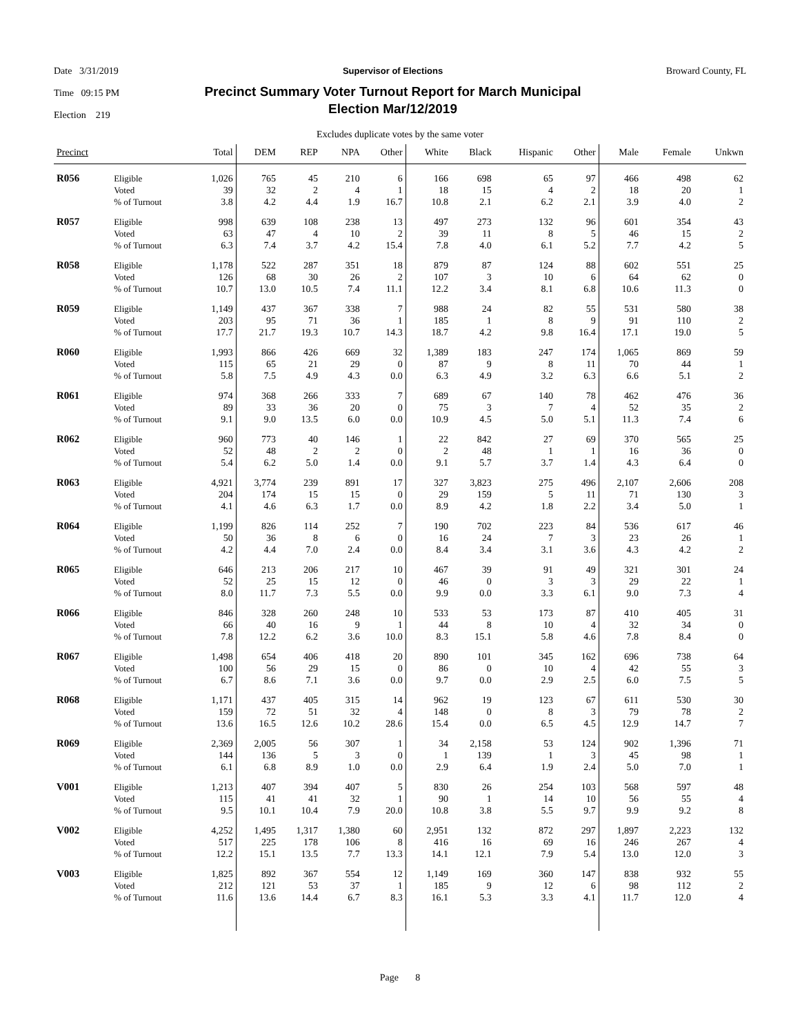Date 3/31/2019
Time 09:15 PM
Election 219
Supervisor of Elections
Precinct Summary Voter Turnout Report for March Municipal
Election Mar/12/2019
Broward County, FL
Excludes duplicate votes by the same voter
| Precinct | | Total | DEM | REP | NPA | Other | White | Black | Hispanic | Other | Male | Female | Unkwn |
| --- | --- | --- | --- | --- | --- | --- | --- | --- | --- | --- | --- | --- | --- |
| R056 | Eligible Voted % of Turnout | 1,026 39 3.8 | 765 32 4.2 | 45 2 4.4 | 210 4 1.9 | 6 1 16.7 | 166 18 10.8 | 698 15 2.1 | 65 4 6.2 | 97 2 2.1 | 466 18 3.9 | 498 20 4.0 | 62 1 2 |
| R057 | Eligible Voted % of Turnout | 998 63 6.3 | 639 47 7.4 | 108 4 3.7 | 238 10 4.2 | 13 2 15.4 | 497 39 7.8 | 273 11 4.0 | 132 8 6.1 | 96 5 5.2 | 601 46 7.7 | 354 15 4.2 | 43 2 5 |
| R058 | Eligible Voted % of Turnout | 1,178 126 10.7 | 522 68 13.0 | 287 30 10.5 | 351 26 7.4 | 18 2 11.1 | 879 107 12.2 | 87 3 3.4 | 124 10 8.1 | 88 6 6.8 | 602 64 10.6 | 551 62 11.3 | 25 0 0 |
| R059 | Eligible Voted % of Turnout | 1,149 203 17.7 | 437 95 21.7 | 367 71 19.3 | 338 36 10.7 | 7 1 14.3 | 988 185 18.7 | 24 1 4.2 | 82 8 9.8 | 55 9 16.4 | 531 91 17.1 | 580 110 19.0 | 38 2 5 |
| R060 | Eligible Voted % of Turnout | 1,993 115 5.8 | 866 65 7.5 | 426 21 4.9 | 669 29 4.3 | 32 0 0.0 | 1,389 87 6.3 | 183 9 4.9 | 247 8 3.2 | 174 11 6.3 | 1,065 70 6.6 | 869 44 5.1 | 59 1 2 |
| R061 | Eligible Voted % of Turnout | 974 89 9.1 | 368 33 9.0 | 266 36 13.5 | 333 20 6.0 | 7 0 0.0 | 689 75 10.9 | 67 3 4.5 | 140 7 5.0 | 78 4 5.1 | 462 52 11.3 | 476 35 7.4 | 36 2 6 |
| R062 | Eligible Voted % of Turnout | 960 52 5.4 | 773 48 6.2 | 40 2 5.0 | 146 2 1.4 | 1 0 0.0 | 22 2 9.1 | 842 48 5.7 | 27 1 3.7 | 69 1 1.4 | 370 16 4.3 | 565 36 6.4 | 25 0 0 |
| R063 | Eligible Voted % of Turnout | 4,921 204 4.1 | 3,774 174 4.6 | 239 15 6.3 | 891 15 1.7 | 17 0 0.0 | 327 29 8.9 | 3,823 159 4.2 | 275 5 1.8 | 496 11 2.2 | 2,107 71 3.4 | 2,606 130 5.0 | 208 3 1 |
| R064 | Eligible Voted % of Turnout | 1,199 50 4.2 | 826 36 4.4 | 114 8 7.0 | 252 6 2.4 | 7 0 0.0 | 190 16 8.4 | 702 24 3.4 | 223 7 3.1 | 84 3 3.6 | 536 23 4.3 | 617 26 4.2 | 46 1 2 |
| R065 | Eligible Voted % of Turnout | 646 52 8.0 | 213 25 11.7 | 206 15 7.3 | 217 12 5.5 | 10 0 0.0 | 467 46 9.9 | 39 0 0.0 | 91 3 3.3 | 49 3 6.1 | 321 29 9.0 | 301 22 7.3 | 24 1 4 |
| R066 | Eligible Voted % of Turnout | 846 66 7.8 | 328 40 12.2 | 260 16 6.2 | 248 9 3.6 | 10 1 10.0 | 533 44 8.3 | 53 8 15.1 | 173 10 5.8 | 87 4 4.6 | 410 32 7.8 | 405 34 8.4 | 31 0 0 |
| R067 | Eligible Voted % of Turnout | 1,498 100 6.7 | 654 56 8.6 | 406 29 7.1 | 418 15 3.6 | 20 0 0.0 | 890 86 9.7 | 101 0 0.0 | 345 10 2.9 | 162 4 2.5 | 696 42 6.0 | 738 55 7.5 | 64 3 5 |
| R068 | Eligible Voted % of Turnout | 1,171 159 13.6 | 437 72 16.5 | 405 51 12.6 | 315 32 10.2 | 14 4 28.6 | 962 148 15.4 | 19 0 0.0 | 123 8 6.5 | 67 3 4.5 | 611 79 12.9 | 530 78 14.7 | 30 2 7 |
| R069 | Eligible Voted % of Turnout | 2,369 144 6.1 | 2,005 136 6.8 | 56 5 8.9 | 307 3 1.0 | 1 0 0.0 | 34 1 2.9 | 2,158 139 6.4 | 53 1 1.9 | 124 3 2.4 | 902 45 5.0 | 1,396 98 7.0 | 71 1 1 |
| V001 | Eligible Voted % of Turnout | 1,213 115 9.5 | 407 41 10.1 | 394 41 10.4 | 407 32 7.9 | 5 1 20.0 | 830 90 10.8 | 26 1 3.8 | 254 14 5.5 | 103 10 9.7 | 568 56 9.9 | 597 55 9.2 | 48 4 8 |
| V002 | Eligible Voted % of Turnout | 4,252 517 12.2 | 1,495 225 15.1 | 1,317 178 13.5 | 1,380 106 7.7 | 60 8 13.3 | 2,951 416 14.1 | 132 16 12.1 | 872 69 7.9 | 297 16 5.4 | 1,897 246 13.0 | 2,223 267 12.0 | 132 4 3 |
| V003 | Eligible Voted % of Turnout | 1,825 212 11.6 | 892 121 13.6 | 367 53 14.4 | 554 37 6.7 | 12 1 8.3 | 1,149 185 16.1 | 169 9 5.3 | 360 12 3.3 | 147 6 4.1 | 838 98 11.7 | 932 112 12.0 | 55 2 4 |
Page 8